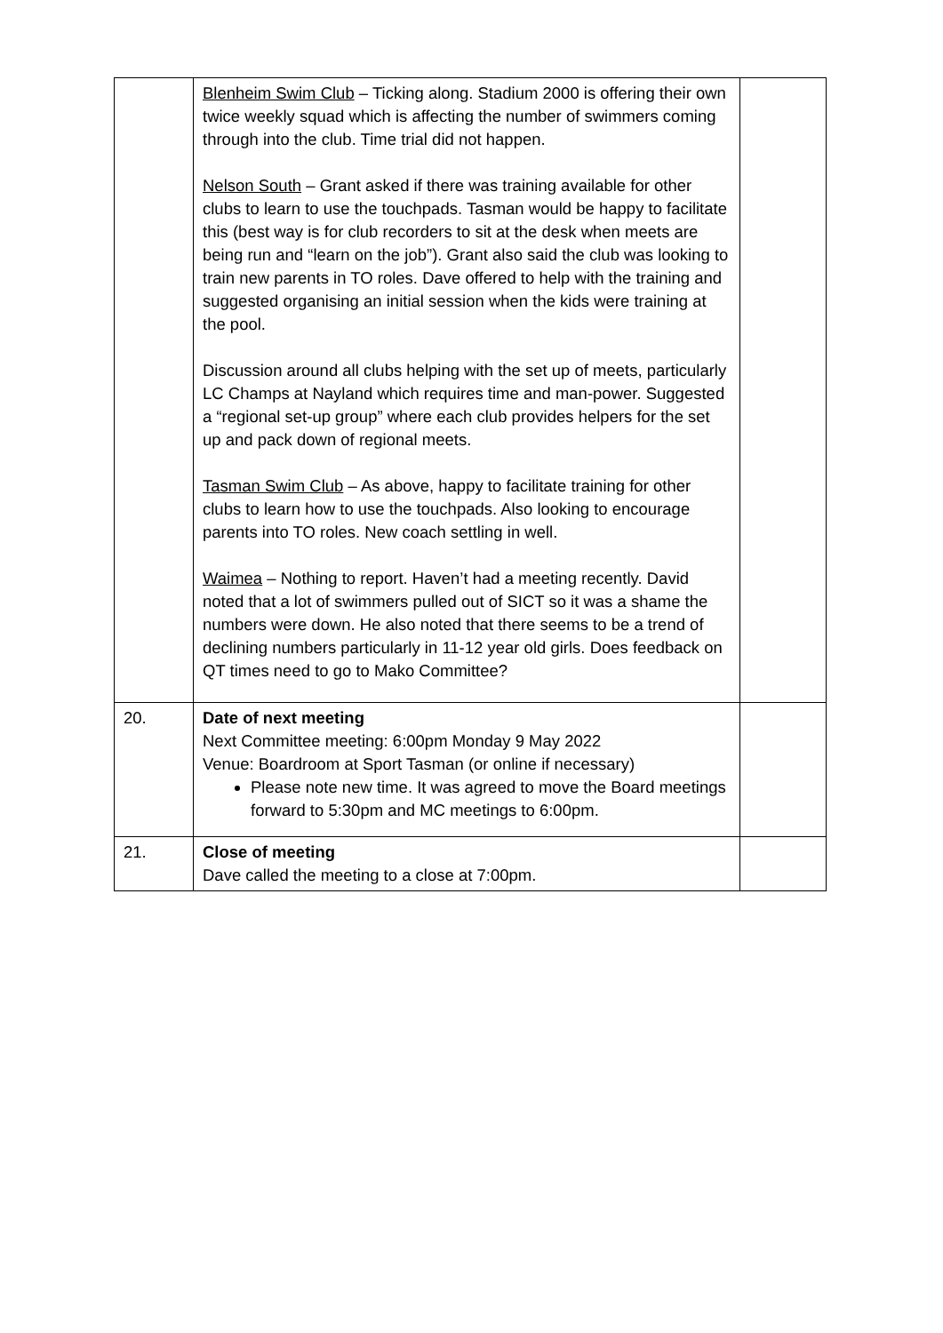| | Blenheim Swim Club – Ticking along. Stadium 2000 is offering their own twice weekly squad which is affecting the number of swimmers coming through into the club. Time trial did not happen. Nelson South – Grant asked if there was training available for other clubs to learn to use the touchpads. Tasman would be happy to facilitate this (best way is for club recorders to sit at the desk when meets are being run and “learn on the job”). Grant also said the club was looking to train new parents in TO roles. Dave offered to help with the training and suggested organising an initial session when the kids were training at the pool. Discussion around all clubs helping with the set up of meets, particularly LC Champs at Nayland which requires time and man-power. Suggested a “regional set-up group” where each club provides helpers for the set up and pack down of regional meets. Tasman Swim Club – As above, happy to facilitate training for other clubs to learn how to use the touchpads. Also looking to encourage parents into TO roles. New coach settling in well. Waimea – Nothing to report. Haven’t had a meeting recently. David noted that a lot of swimmers pulled out of SICT so it was a shame the numbers were down. He also noted that there seems to be a trend of declining numbers particularly in 11-12 year old girls. Does feedback on QT times need to go to Mako Committee? | |
| 20. | Date of next meeting Next Committee meeting: 6:00pm Monday 9 May 2022 Venue: Boardroom at Sport Tasman (or online if necessary) Please note new time. It was agreed to move the Board meetings forward to 5:30pm and MC meetings to 6:00pm. | |
| 21. | Close of meeting Dave called the meeting to a close at 7:00pm. | |